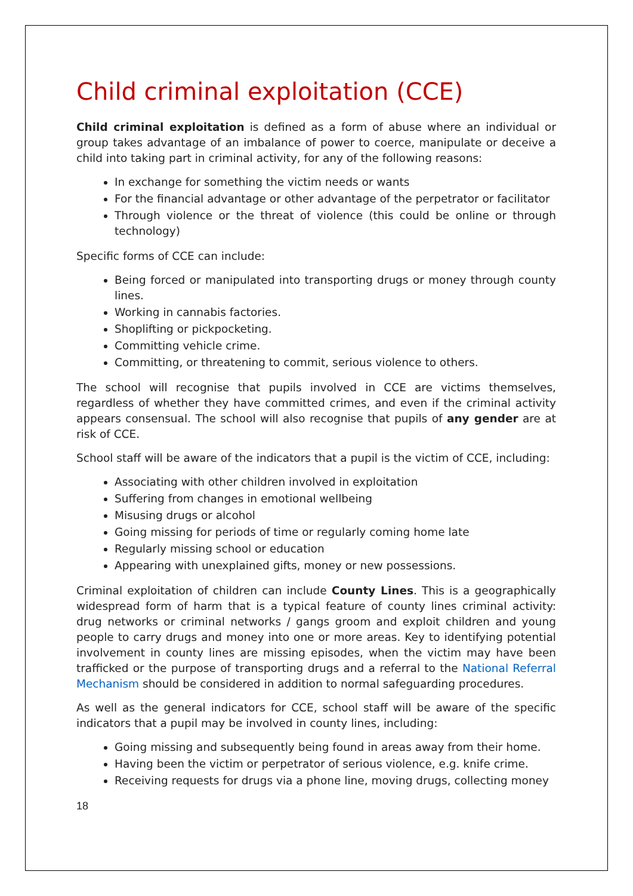Child criminal exploitation (CCE)
Child criminal exploitation is defined as a form of abuse where an individual or group takes advantage of an imbalance of power to coerce, manipulate or deceive a child into taking part in criminal activity, for any of the following reasons:
In exchange for something the victim needs or wants
For the financial advantage or other advantage of the perpetrator or facilitator
Through violence or the threat of violence (this could be online or through technology)
Specific forms of CCE can include:
Being forced or manipulated into transporting drugs or money through county lines.
Working in cannabis factories.
Shoplifting or pickpocketing.
Committing vehicle crime.
Committing, or threatening to commit, serious violence to others.
The school will recognise that pupils involved in CCE are victims themselves, regardless of whether they have committed crimes, and even if the criminal activity appears consensual. The school will also recognise that pupils of any gender are at risk of CCE.
School staff will be aware of the indicators that a pupil is the victim of CCE, including:
Associating with other children involved in exploitation
Suffering from changes in emotional wellbeing
Misusing drugs or alcohol
Going missing for periods of time or regularly coming home late
Regularly missing school or education
Appearing with unexplained gifts, money or new possessions.
Criminal exploitation of children can include County Lines. This is a geographically widespread form of harm that is a typical feature of county lines criminal activity: drug networks or criminal networks / gangs groom and exploit children and young people to carry drugs and money into one or more areas. Key to identifying potential involvement in county lines are missing episodes, when the victim may have been trafficked or the purpose of transporting drugs and a referral to the National Referral Mechanism should be considered in addition to normal safeguarding procedures.
As well as the general indicators for CCE, school staff will be aware of the specific indicators that a pupil may be involved in county lines, including:
Going missing and subsequently being found in areas away from their home.
Having been the victim or perpetrator of serious violence, e.g. knife crime.
Receiving requests for drugs via a phone line, moving drugs, collecting money
18